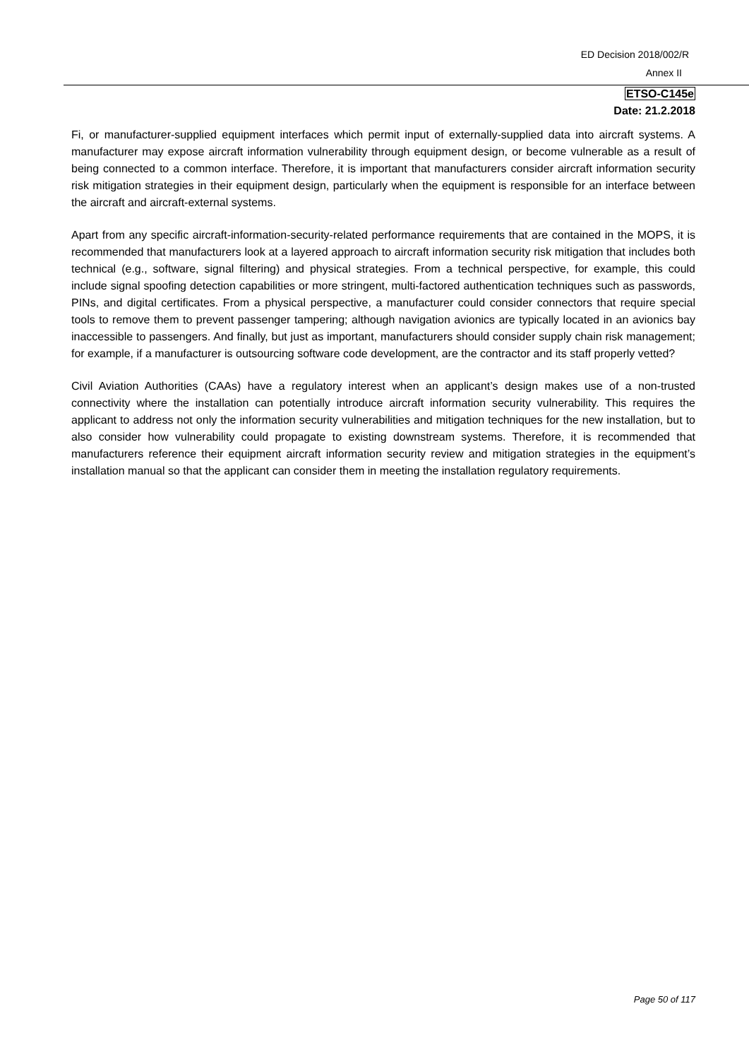ED Decision 2018/002/R
Annex II
ETSO-C145e
Date: 21.2.2018
Fi, or manufacturer-supplied equipment interfaces which permit input of externally-supplied data into aircraft systems. A manufacturer may expose aircraft information vulnerability through equipment design, or become vulnerable as a result of being connected to a common interface. Therefore, it is important that manufacturers consider aircraft information security risk mitigation strategies in their equipment design, particularly when the equipment is responsible for an interface between the aircraft and aircraft-external systems.
Apart from any specific aircraft-information-security-related performance requirements that are contained in the MOPS, it is recommended that manufacturers look at a layered approach to aircraft information security risk mitigation that includes both technical (e.g., software, signal filtering) and physical strategies. From a technical perspective, for example, this could include signal spoofing detection capabilities or more stringent, multi-factored authentication techniques such as passwords, PINs, and digital certificates. From a physical perspective, a manufacturer could consider connectors that require special tools to remove them to prevent passenger tampering; although navigation avionics are typically located in an avionics bay inaccessible to passengers. And finally, but just as important, manufacturers should consider supply chain risk management; for example, if a manufacturer is outsourcing software code development, are the contractor and its staff properly vetted?
Civil Aviation Authorities (CAAs) have a regulatory interest when an applicant’s design makes use of a non-trusted connectivity where the installation can potentially introduce aircraft information security vulnerability. This requires the applicant to address not only the information security vulnerabilities and mitigation techniques for the new installation, but to also consider how vulnerability could propagate to existing downstream systems. Therefore, it is recommended that manufacturers reference their equipment aircraft information security review and mitigation strategies in the equipment’s installation manual so that the applicant can consider them in meeting the installation regulatory requirements.
Page 50 of 117